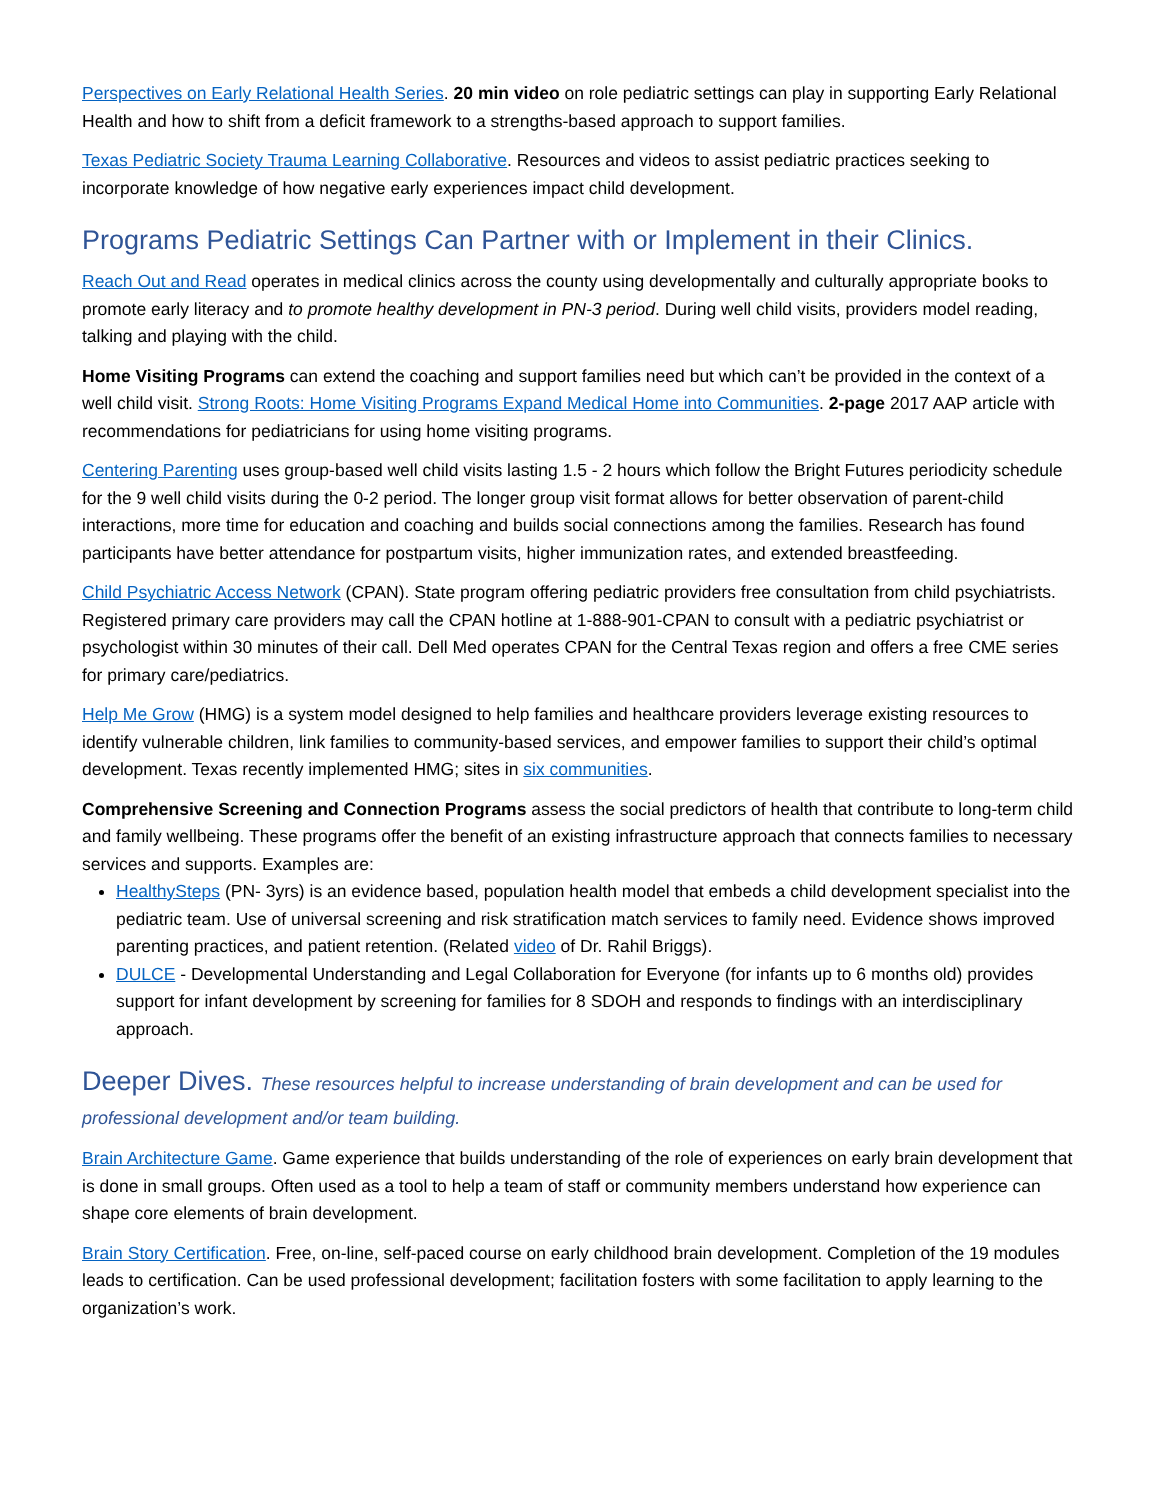Perspectives on Early Relational Health Series. 20 min video on role pediatric settings can play in supporting Early Relational Health and how to shift from a deficit framework to a strengths-based approach to support families.
Texas Pediatric Society Trauma Learning Collaborative. Resources and videos to assist pediatric practices seeking to incorporate knowledge of how negative early experiences impact child development.
Programs Pediatric Settings Can Partner with or Implement in their Clinics.
Reach Out and Read operates in medical clinics across the county using developmentally and culturally appropriate books to promote early literacy and to promote healthy development in PN-3 period. During well child visits, providers model reading, talking and playing with the child.
Home Visiting Programs can extend the coaching and support families need but which can’t be provided in the context of a well child visit. Strong Roots: Home Visiting Programs Expand Medical Home into Communities. 2-page 2017 AAP article with recommendations for pediatricians for using home visiting programs.
Centering Parenting uses group-based well child visits lasting 1.5 - 2 hours which follow the Bright Futures periodicity schedule for the 9 well child visits during the 0-2 period. The longer group visit format allows for better observation of parent-child interactions, more time for education and coaching and builds social connections among the families. Research has found participants have better attendance for postpartum visits, higher immunization rates, and extended breastfeeding.
Child Psychiatric Access Network (CPAN). State program offering pediatric providers free consultation from child psychiatrists. Registered primary care providers may call the CPAN hotline at 1-888-901-CPAN to consult with a pediatric psychiatrist or psychologist within 30 minutes of their call. Dell Med operates CPAN for the Central Texas region and offers a free CME series for primary care/pediatrics.
Help Me Grow (HMG) is a system model designed to help families and healthcare providers leverage existing resources to identify vulnerable children, link families to community-based services, and empower families to support their child’s optimal development. Texas recently implemented HMG; sites in six communities.
Comprehensive Screening and Connection Programs assess the social predictors of health that contribute to long-term child and family wellbeing. These programs offer the benefit of an existing infrastructure approach that connects families to necessary services and supports. Examples are:
HealthySteps (PN- 3yrs) is an evidence based, population health model that embeds a child development specialist into the pediatric team. Use of universal screening and risk stratification match services to family need. Evidence shows improved parenting practices, and patient retention. (Related video of Dr. Rahil Briggs).
DULCE - Developmental Understanding and Legal Collaboration for Everyone (for infants up to 6 months old) provides support for infant development by screening for families for 8 SDOH and responds to findings with an interdisciplinary approach.
Deeper Dives. These resources helpful to increase understanding of brain development and can be used for professional development and/or team building.
Brain Architecture Game. Game experience that builds understanding of the role of experiences on early brain development that is done in small groups. Often used as a tool to help a team of staff or community members understand how experience can shape core elements of brain development.
Brain Story Certification. Free, on-line, self-paced course on early childhood brain development. Completion of the 19 modules leads to certification. Can be used professional development; facilitation fosters with some facilitation to apply learning to the organization’s work.